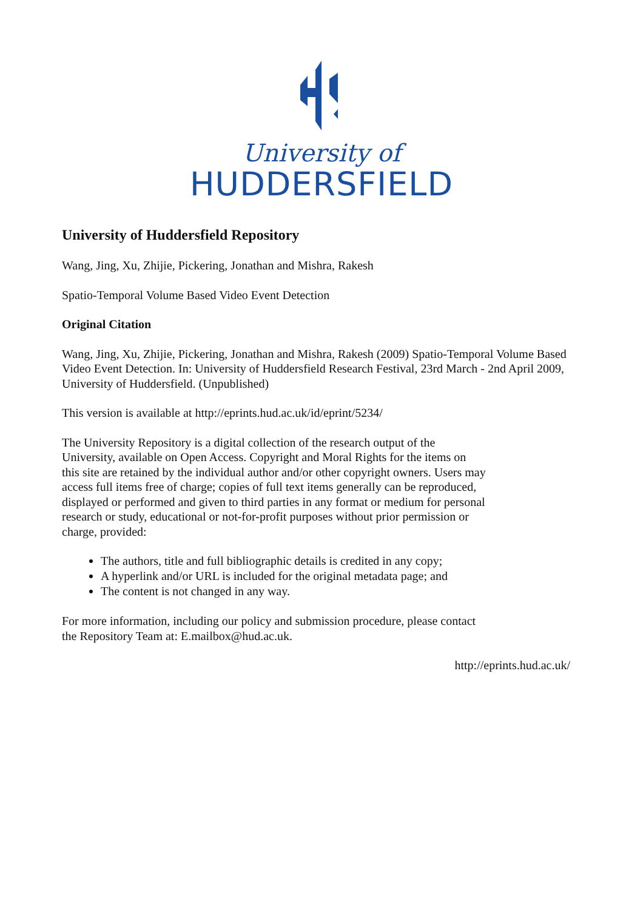University of
HUDDERSFIELD
University of Huddersfield Repository
Wang, Jing, Xu, Zhijie, Pickering, Jonathan and Mishra, Rakesh
Spatio-Temporal Volume Based Video Event Detection
Original Citation
Wang, Jing, Xu, Zhijie, Pickering, Jonathan and Mishra, Rakesh (2009) Spatio-Temporal Volume Based Video Event Detection. In: University of Huddersfield Research Festival, 23rd March - 2nd April 2009, University of Huddersfield. (Unpublished)
This version is available at http://eprints.hud.ac.uk/id/eprint/5234/
The University Repository is a digital collection of the research output of the University, available on Open Access. Copyright and Moral Rights for the items on this site are retained by the individual author and/or other copyright owners. Users may access full items free of charge; copies of full text items generally can be reproduced, displayed or performed and given to third parties in any format or medium for personal research or study, educational or not-for-profit purposes without prior permission or charge, provided:
The authors, title and full bibliographic details is credited in any copy;
A hyperlink and/or URL is included for the original metadata page; and
The content is not changed in any way.
For more information, including our policy and submission procedure, please contact the Repository Team at: E.mailbox@hud.ac.uk.
http://eprints.hud.ac.uk/